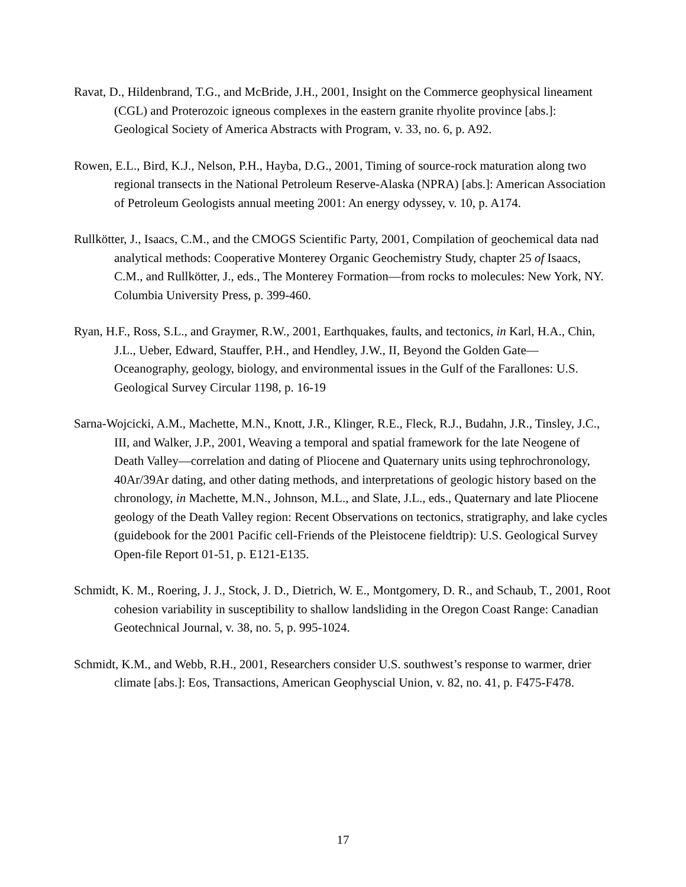Ravat, D., Hildenbrand, T.G., and McBride, J.H., 2001, Insight on the Commerce geophysical lineament (CGL) and Proterozoic igneous complexes in the eastern granite rhyolite province [abs.]: Geological Society of America Abstracts with Program, v. 33, no. 6, p. A92.
Rowen, E.L., Bird, K.J., Nelson, P.H., Hayba, D.G., 2001, Timing of source-rock maturation along two regional transects in the National Petroleum Reserve-Alaska (NPRA) [abs.]: American Association of Petroleum Geologists annual meeting 2001: An energy odyssey, v. 10, p. A174.
Rullkötter, J., Isaacs, C.M., and the CMOGS Scientific Party, 2001, Compilation of geochemical data nad analytical methods: Cooperative Monterey Organic Geochemistry Study, chapter 25 of Isaacs, C.M., and Rullkötter, J., eds., The Monterey Formation—from rocks to molecules: New York, NY. Columbia University Press, p. 399-460.
Ryan, H.F., Ross, S.L., and Graymer, R.W., 2001, Earthquakes, faults, and tectonics, in Karl, H.A., Chin, J.L., Ueber, Edward, Stauffer, P.H., and Hendley, J.W., II, Beyond the Golden Gate—Oceanography, geology, biology, and environmental issues in the Gulf of the Farallones: U.S. Geological Survey Circular 1198, p. 16-19
Sarna-Wojcicki, A.M., Machette, M.N., Knott, J.R., Klinger, R.E., Fleck, R.J., Budahn, J.R., Tinsley, J.C., III, and Walker, J.P., 2001, Weaving a temporal and spatial framework for the late Neogene of Death Valley—correlation and dating of Pliocene and Quaternary units using tephrochronology, 40Ar/39Ar dating, and other dating methods, and interpretations of geologic history based on the chronology, in Machette, M.N., Johnson, M.L., and Slate, J.L., eds., Quaternary and late Pliocene geology of the Death Valley region: Recent Observations on tectonics, stratigraphy, and lake cycles (guidebook for the 2001 Pacific cell-Friends of the Pleistocene fieldtrip): U.S. Geological Survey Open-file Report 01-51, p. E121-E135.
Schmidt, K. M., Roering, J. J., Stock, J. D., Dietrich, W. E., Montgomery, D. R., and Schaub, T., 2001, Root cohesion variability in susceptibility to shallow landsliding in the Oregon Coast Range: Canadian Geotechnical Journal, v. 38, no. 5, p. 995-1024.
Schmidt, K.M., and Webb, R.H., 2001, Researchers consider U.S. southwest’s response to warmer, drier climate [abs.]: Eos, Transactions, American Geophyscial Union, v. 82, no. 41, p. F475-F478.
17